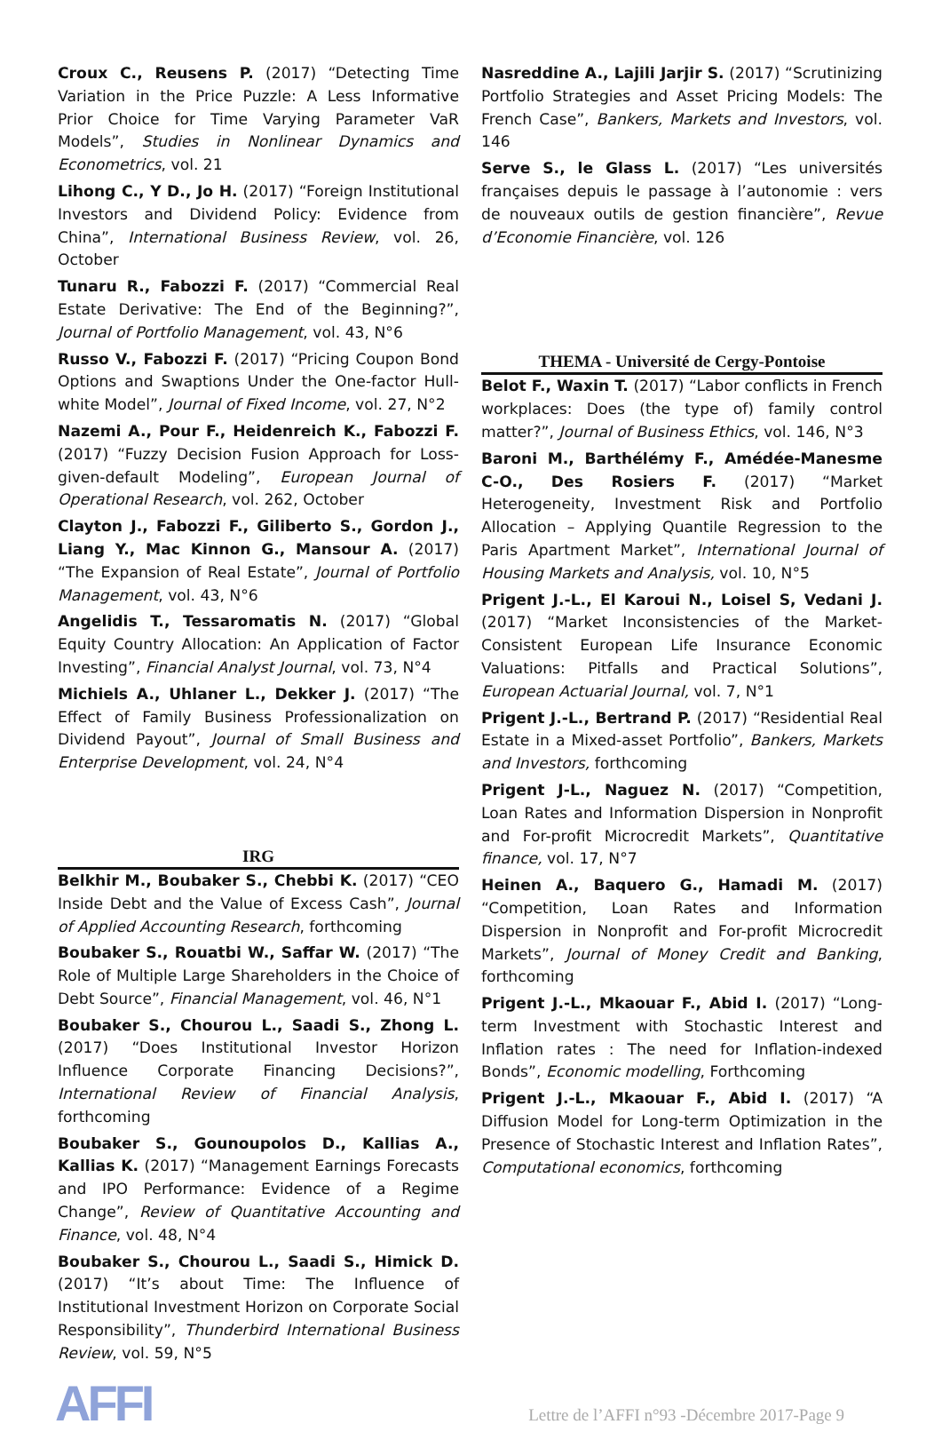Croux C., Reusens P. (2017) “Detecting Time Variation in the Price Puzzle: A Less Informative Prior Choice for Time Varying Parameter VaR Models”, Studies in Nonlinear Dynamics and Econometrics, vol. 21
Lihong C., Y D., Jo H. (2017) “Foreign Institutional Investors and Dividend Policy: Evidence from China”, International Business Review, vol. 26, October
Tunaru R., Fabozzi F. (2017) “Commercial Real Estate Derivative: The End of the Beginning?”, Journal of Portfolio Management, vol. 43, N°6
Russo V., Fabozzi F. (2017) “Pricing Coupon Bond Options and Swaptions Under the One-factor Hull-white Model”, Journal of Fixed Income, vol. 27, N°2
Nazemi A., Pour F., Heidenreich K., Fabozzi F. (2017) “Fuzzy Decision Fusion Approach for Loss-given-default Modeling”, European Journal of Operational Research, vol. 262, October
Clayton J., Fabozzi F., Giliberto S., Gordon J., Liang Y., Mac Kinnon G., Mansour A. (2017) “The Expansion of Real Estate”, Journal of Portfolio Management, vol. 43, N°6
Angelidis T., Tessaromatis N. (2017) “Global Equity Country Allocation: An Application of Factor Investing”, Financial Analyst Journal, vol. 73, N°4
Michiels A., Uhlaner L., Dekker J. (2017) “The Effect of Family Business Professionalization on Dividend Payout”, Journal of Small Business and Enterprise Development, vol. 24, N°4
IRG
Belkhir M., Boubaker S., Chebbi K. (2017) “CEO Inside Debt and the Value of Excess Cash”, Journal of Applied Accounting Research, forthcoming
Boubaker S., Rouatbi W., Saffar W. (2017) “The Role of Multiple Large Shareholders in the Choice of Debt Source”, Financial Management, vol. 46, N°1
Boubaker S., Chourou L., Saadi S., Zhong L. (2017) “Does Institutional Investor Horizon Influence Corporate Financing Decisions?”, International Review of Financial Analysis, forthcoming
Boubaker S., Gounoupolos D., Kallias A., Kallias K. (2017) “Management Earnings Forecasts and IPO Performance: Evidence of a Regime Change”, Review of Quantitative Accounting and Finance, vol. 48, N°4
Boubaker S., Chourou L., Saadi S., Himick D. (2017) “It’s about Time: The Influence of Institutional Investment Horizon on Corporate Social Responsibility”, Thunderbird International Business Review, vol. 59, N°5
Nasreddine A., Lajili Jarjir S. (2017) “Scrutinizing Portfolio Strategies and Asset Pricing Models: The French Case”, Bankers, Markets and Investors, vol. 146
Serve S., le Glass L. (2017) “Les universités françaises depuis le passage à l’autonomie : vers de nouveaux outils de gestion financière”, Revue d’Economie Financière, vol. 126
THEMA - Université de Cergy-Pontoise
Belot F., Waxin T. (2017) “Labor conflicts in French workplaces: Does (the type of) family control matter?”, Journal of Business Ethics, vol. 146, N°3
Baroni M., Barthélémy F., Amédée-Manesme C-O., Des Rosiers F. (2017) “Market Heterogeneity, Investment Risk and Portfolio Allocation – Applying Quantile Regression to the Paris Apartment Market”, International Journal of Housing Markets and Analysis, vol. 10, N°5
Prigent J.-L., El Karoui N., Loisel S, Vedani J. (2017) “Market Inconsistencies of the Market-Consistent European Life Insurance Economic Valuations: Pitfalls and Practical Solutions”, European Actuarial Journal, vol. 7, N°1
Prigent J.-L., Bertrand P. (2017) “Residential Real Estate in a Mixed-asset Portfolio”, Bankers, Markets and Investors, forthcoming
Prigent J-L., Naguez N. (2017) “Competition, Loan Rates and Information Dispersion in Nonprofit and For-profit Microcredit Markets”, Quantitative finance, vol. 17, N°7
Heinen A., Baquero G., Hamadi M. (2017) “Competition, Loan Rates and Information Dispersion in Nonprofit and For-profit Microcredit Markets”, Journal of Money Credit and Banking, forthcoming
Prigent J.-L., Mkaouar F., Abid I. (2017) “Long-term Investment with Stochastic Interest and Inflation rates : The need for Inflation-indexed Bonds”, Economic modelling, Forthcoming
Prigent J.-L., Mkaouar F., Abid I. (2017) “A Diffusion Model for Long-term Optimization in the Presence of Stochastic Interest and Inflation Rates”, Computational economics, forthcoming
AFFI
Lettre de l’AFFI n°93 -Décembre 2017-Page 9